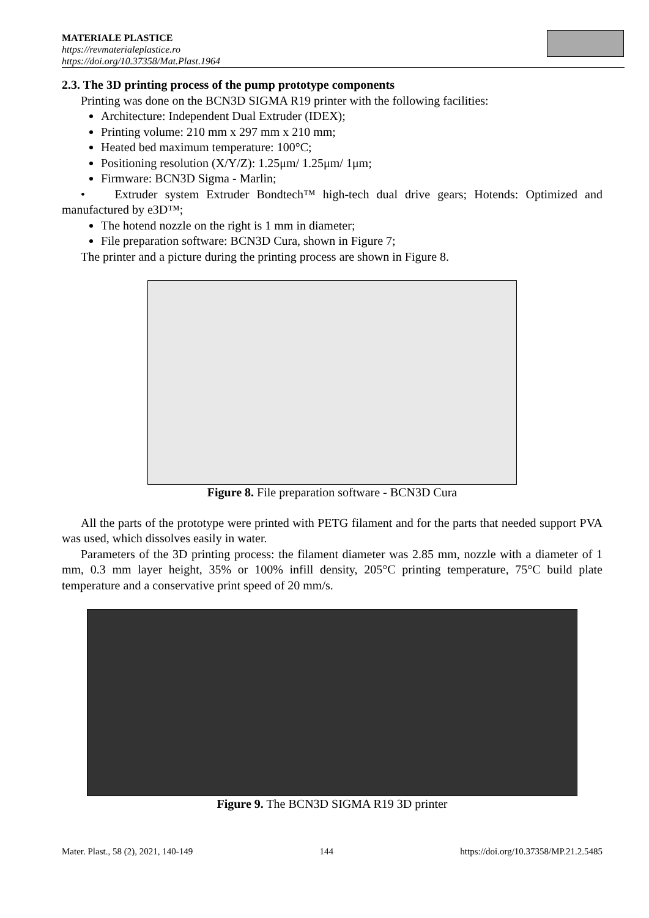MATERIALE PLASTICE
https://revmaterialeplastice.ro
https://doi.org/10.37358/Mat.Plast.1964
2.3. The 3D printing process of the pump prototype components
Printing was done on the BCN3D SIGMA R19 printer with the following facilities:
Architecture: Independent Dual Extruder (IDEX);
Printing volume: 210 mm x 297 mm x 210 mm;
Heated bed maximum temperature: 100°C;
Positioning resolution (X/Y/Z): 1.25μm/ 1.25μm/ 1μm;
Firmware: BCN3D Sigma - Marlin;
• Extruder system Extruder Bondtech™ high-tech dual drive gears; Hotends: Optimized and manufactured by e3D™;
The hotend nozzle on the right is 1 mm in diameter;
File preparation software: BCN3D Cura, shown in Figure 7;
The printer and a picture during the printing process are shown in Figure 8.
Figure 8. File preparation software - BCN3D Cura
All the parts of the prototype were printed with PETG filament and for the parts that needed support PVA was used, which dissolves easily in water.
Parameters of the 3D printing process: the filament diameter was 2.85 mm, nozzle with a diameter of 1 mm, 0.3 mm layer height, 35% or 100% infill density, 205°C printing temperature, 75°C build plate temperature and a conservative print speed of 20 mm/s.
Figure 9. The BCN3D SIGMA R19 3D printer
Mater. Plast., 58 (2), 2021, 140-149 144 https://doi.org/10.37358/MP.21.2.5485